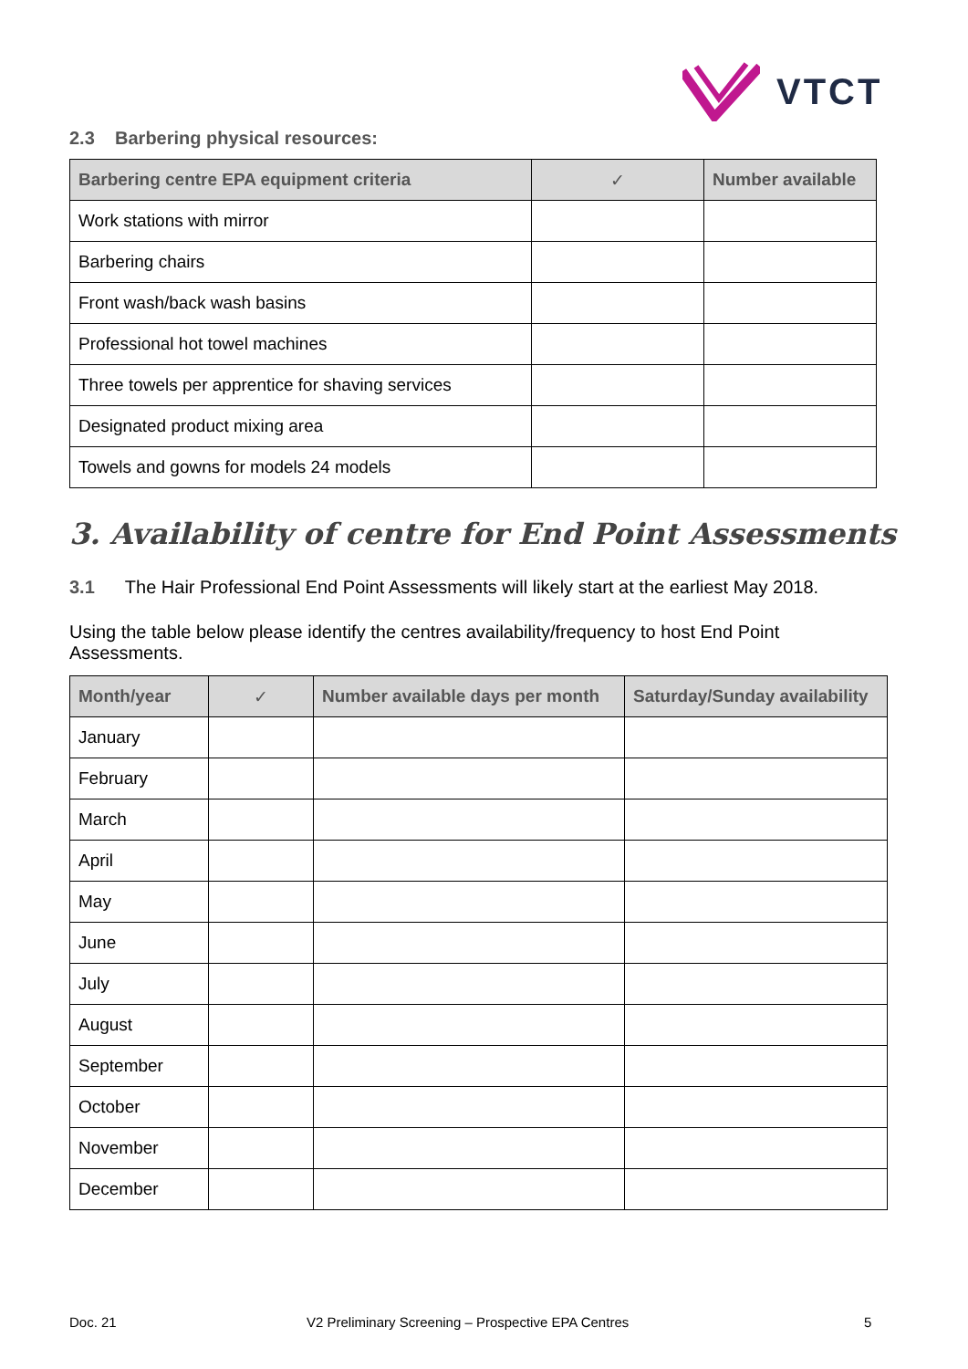VTCT
2.3 Barbering physical resources:
| Barbering centre EPA equipment criteria | ✓ | Number available |
| --- | --- | --- |
| Work stations with mirror | | |
| Barbering chairs | | |
| Front wash/back wash basins | | |
| Professional hot towel machines | | |
| Three towels per apprentice for shaving services | | |
| Designated product mixing area | | |
| Towels and gowns for models 24 models | | |
3. Availability of centre for End Point Assessments
3.1 The Hair Professional End Point Assessments will likely start at the earliest May 2018.
Using the table below please identify the centres availability/frequency to host End Point Assessments.
| Month/year | ✓ | Number available days per month | Saturday/Sunday availability |
| --- | --- | --- | --- |
| January | | | |
| February | | | |
| March | | | |
| April | | | |
| May | | | |
| June | | | |
| July | | | |
| August | | | |
| September | | | |
| October | | | |
| November | | | |
| December | | | |
Doc. 21
V2 Preliminary Screening – Prospective EPA Centres
5